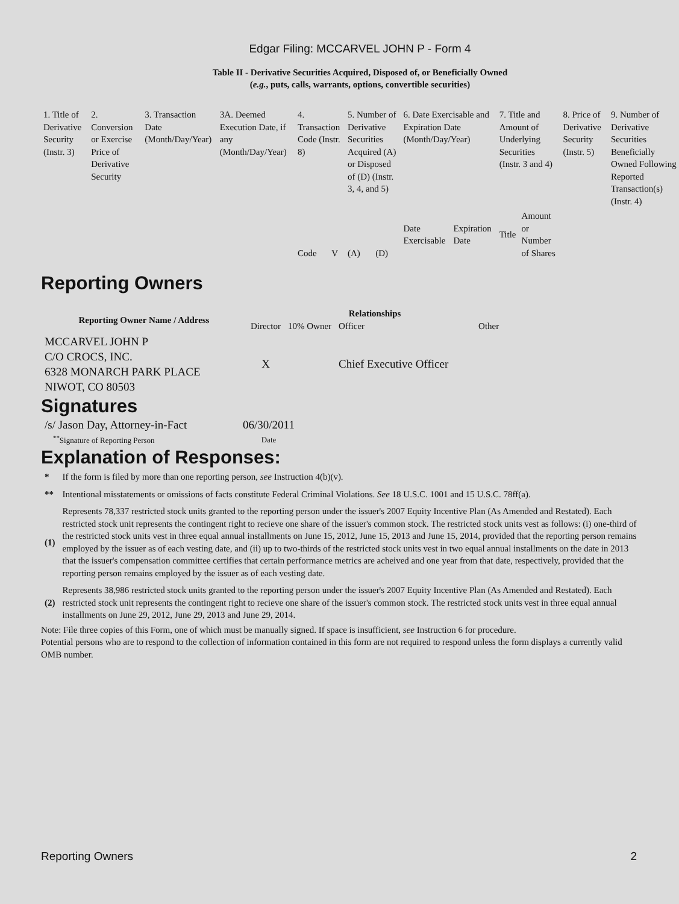Edgar Filing: MCCARVEL JOHN P - Form 4
Table II - Derivative Securities Acquired, Disposed of, or Beneficially Owned
(e.g., puts, calls, warrants, options, convertible securities)
| 1. Title of Derivative Security (Instr. 3) | 2. Conversion or Exercise Price of Derivative Security | 3. Transaction Date (Month/Day/Year) | 3A. Deemed Execution Date, if any (Month/Day/Year) | 4. Transaction Code (Instr. 8) | | 5. Number of Derivative Securities Acquired (A) or Disposed of (D) (Instr. 3, 4, and 5) | | 6. Date Exercisable and Expiration Date (Month/Day/Year) | | 7. Title and Amount of Underlying Securities (Instr. 3 and 4) | | 8. Price of Derivative Security (Instr. 5) | 9. Number of Derivative Securities Beneficially Owned Following Reported Transaction(s) (Instr. 4) |
| | | | | Code | V | (A) | (D) | Date Exercisable | Expiration Date | Title | Amount or Number of Shares | | |
Reporting Owners
| Reporting Owner Name / Address | Relationships | | | |
| --- | --- | --- | --- | --- |
| | Director | 10% Owner | Officer | Other |
| MCCARVEL JOHN P C/O CROCS, INC. 6328 MONARCH PARK PLACE NIWOT, CO 80503 | X | | Chief Executive Officer | |
Signatures
| /s/ Jason Day, Attorney-in-Fact | 06/30/2011 |
| <sup>**</sup> Signature of Reporting Person | Date |
Explanation of Responses:
| * | If the form is filed by more than one reporting person, see Instruction 4(b)(v). |
| ** | Intentional misstatements or omissions of facts constitute Federal Criminal Violations. See 18 U.S.C. 1001 and 15 U.S.C. 78ff(a). |
| (1) | Represents 78,337 restricted stock units granted to the reporting person under the issuer's 2007 Equity Incentive Plan (As Amended and Restated). Each restricted stock unit represents the contingent right to recieve one share of the issuer's common stock. The restricted stock units vest as follows: (i) one-third of the restricted stock units vest in three equal annual installments on June 15, 2012, June 15, 2013 and June 15, 2014, provided that the reporting person remains employed by the issuer as of each vesting date, and (ii) up to two-thirds of the restricted stock units vest in two equal annual installments on the date in 2013 that the issuer's compensation committee certifies that certain performance metrics are acheived and one year from that date, respectively, provided that the reporting person remains employed by the issuer as of each vesting date. |
| (2) | Represents 38,986 restricted stock units granted to the reporting person under the issuer's 2007 Equity Incentive Plan (As Amended and Restated). Each restricted stock unit represents the contingent right to recieve one share of the issuer's common stock. The restricted stock units vest in three equal annual installments on June 29, 2012, June 29, 2013 and June 29, 2014. |
Note: File three copies of this Form, one of which must be manually signed. If space is insufficient, see Instruction 6 for procedure.
Potential persons who are to respond to the collection of information contained in this form are not required to respond unless the form displays a currently valid OMB number.
Reporting Owners 2